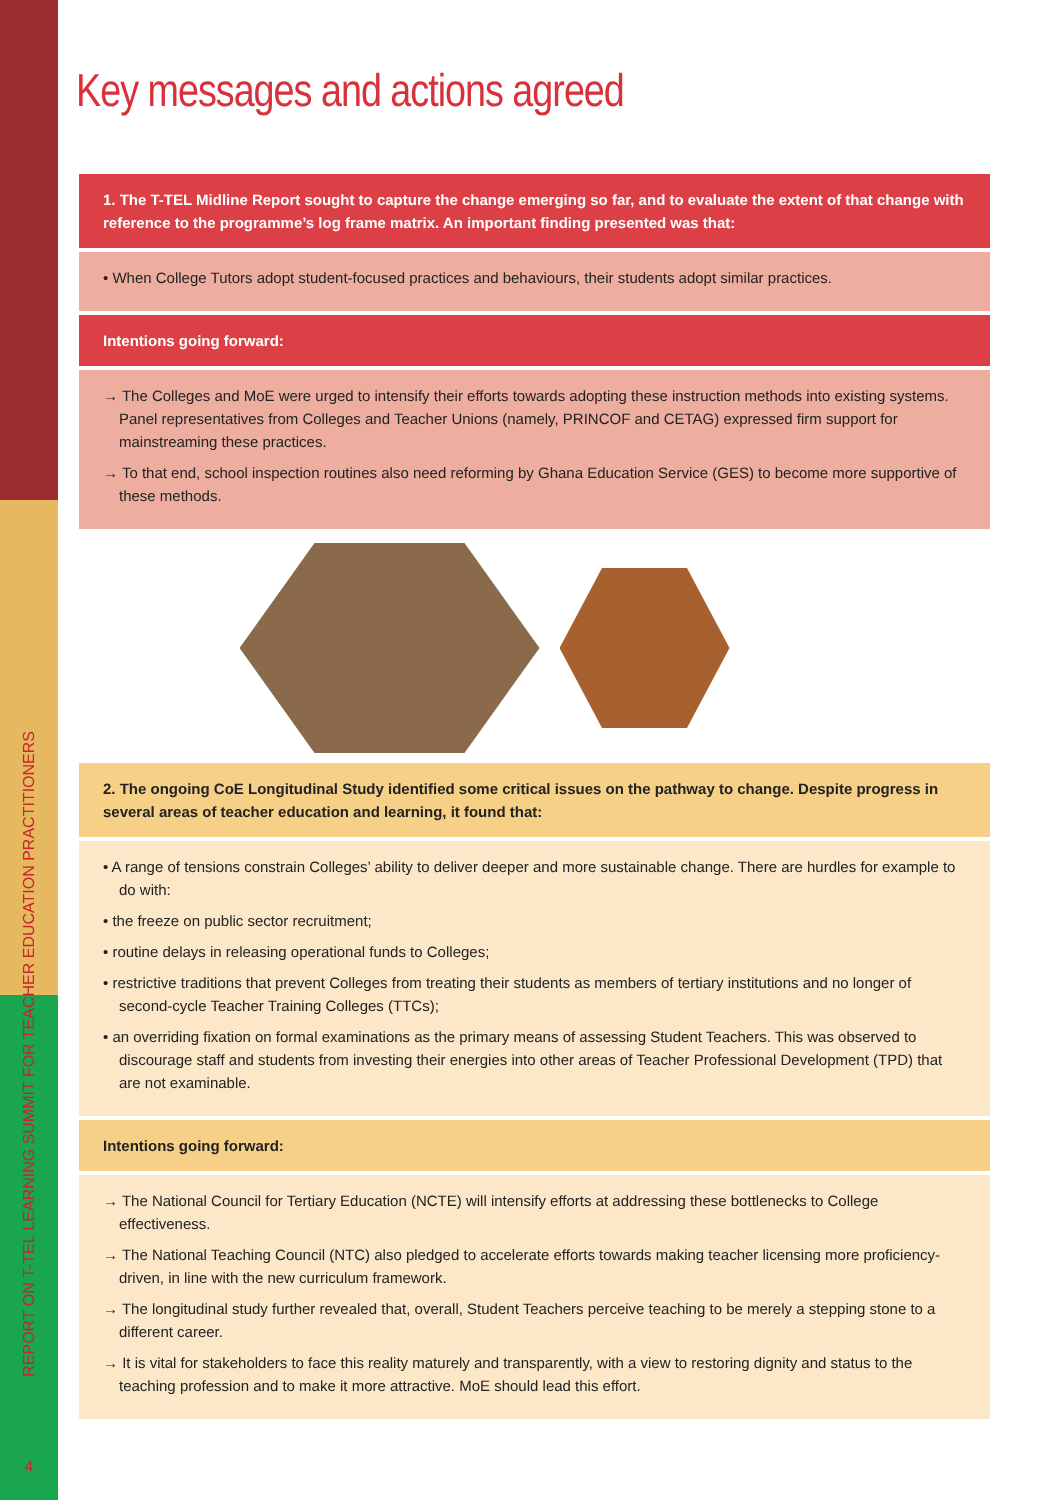REPORT ON T-TEL LEARNING SUMMIT FOR TEACHER EDUCATION PRACTITIONERS
4
Key messages and actions agreed
1. The T-TEL Midline Report sought to capture the change emerging so far, and to evaluate the extent of that change with reference to the programme’s log frame matrix. An important finding presented was that:
• When College Tutors adopt student-focused practices and behaviours, their students adopt similar practices.
Intentions going forward:
→ The Colleges and MoE were urged to intensify their efforts towards adopting these instruction methods into existing systems. Panel representatives from Colleges and Teacher Unions (namely, PRINCOF and CETAG) expressed firm support for mainstreaming these practices.
→ To that end, school inspection routines also need reforming by Ghana Education Service (GES) to become more supportive of these methods.
2. The ongoing CoE Longitudinal Study identified some critical issues on the pathway to change. Despite progress in several areas of teacher education and learning, it found that:
• A range of tensions constrain Colleges’ ability to deliver deeper and more sustainable change. There are hurdles for example to do with:
• the freeze on public sector recruitment;
• routine delays in releasing operational funds to Colleges;
• restrictive traditions that prevent Colleges from treating their students as members of tertiary institutions and no longer of second-cycle Teacher Training Colleges (TTCs);
• an overriding fixation on formal examinations as the primary means of assessing Student Teachers. This was observed to discourage staff and students from investing their energies into other areas of Teacher Professional Development (TPD) that are not examinable.
Intentions going forward:
→ The National Council for Tertiary Education (NCTE) will intensify efforts at addressing these bottlenecks to College effectiveness.
→ The National Teaching Council (NTC) also pledged to accelerate efforts towards making teacher licensing more proficiency-driven, in line with the new curriculum framework.
→ The longitudinal study further revealed that, overall, Student Teachers perceive teaching to be merely a stepping stone to a different career.
→ It is vital for stakeholders to face this reality maturely and transparently, with a view to restoring dignity and status to the teaching profession and to make it more attractive. MoE should lead this effort.